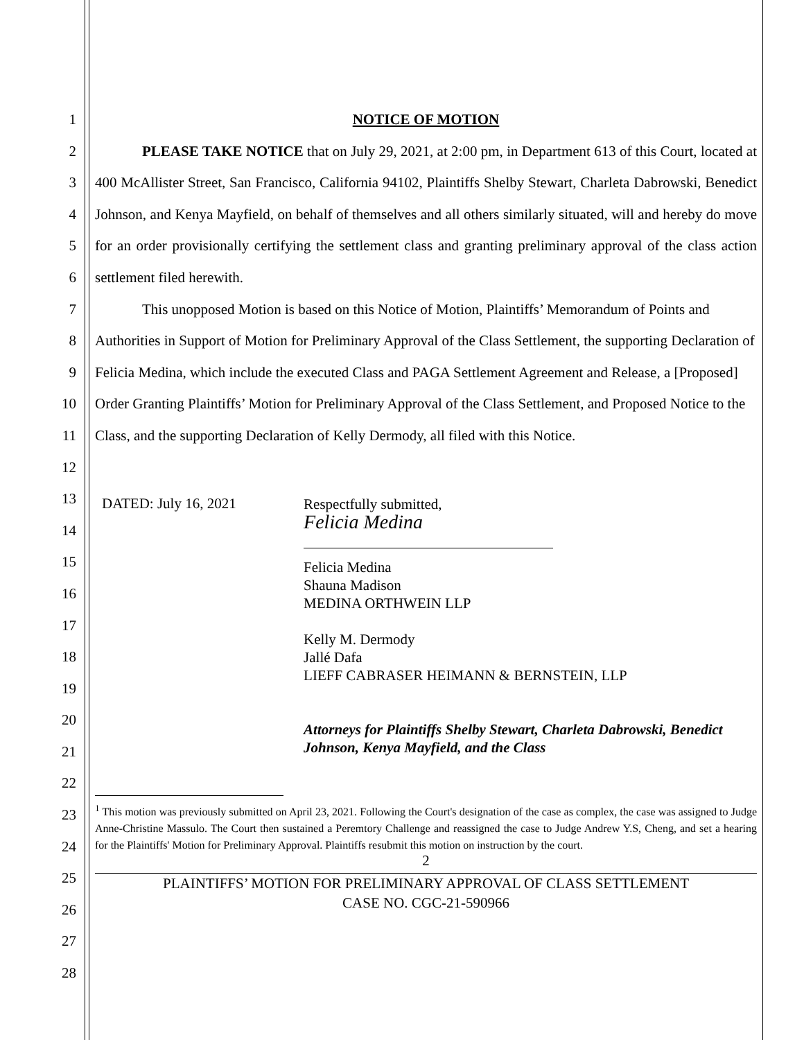1
2
3
4
5
6
7
8
9
10
11
12
13
14
15
16
17
18
19
20
21
22
23
24
25
26
27
28
NOTICE OF MOTION
PLEASE TAKE NOTICE that on July 29, 2021, at 2:00 pm, in Department 613 of this Court, located at 400 McAllister Street, San Francisco, California 94102, Plaintiffs Shelby Stewart, Charleta Dabrowski, Benedict Johnson, and Kenya Mayfield, on behalf of themselves and all others similarly situated, will and hereby do move for an order provisionally certifying the settlement class and granting preliminary approval of the class action settlement filed herewith.
This unopposed Motion is based on this Notice of Motion, Plaintiffs’ Memorandum of Points and Authorities in Support of Motion for Preliminary Approval of the Class Settlement, the supporting Declaration of Felicia Medina, which include the executed Class and PAGA Settlement Agreement and Release, a [Proposed] Order Granting Plaintiffs’ Motion for Preliminary Approval of the Class Settlement, and Proposed Notice to the Class, and the supporting Declaration of Kelly Dermody, all filed with this Notice.
DATED: July 16, 2021
Respectfully submitted,
Felicia Medina
Felicia Medina
Shauna Madison
MEDINA ORTHWEIN LLP
Kelly M. Dermody
Jallé Dafa
LIEFF CABRASER HEIMANN & BERNSTEIN, LLP
Attorneys for Plaintiffs Shelby Stewart, Charleta Dabrowski, Benedict Johnson, Kenya Mayfield, and the Class
<sup>1</sup> This motion was previously submitted on April 23, 2021. Following the Court's designation of the case as complex, the case was assigned to Judge Anne-Christine Massulo. The Court then sustained a Peremtory Challenge and reassigned the case to Judge Andrew Y.S, Cheng, and set a hearing for the Plaintiffs' Motion for Preliminary Approval. Plaintiffs resubmit this motion on instruction by the court.
2
PLAINTIFFS’ MOTION FOR PRELIMINARY APPROVAL OF CLASS SETTLEMENT
CASE NO. CGC-21-590966